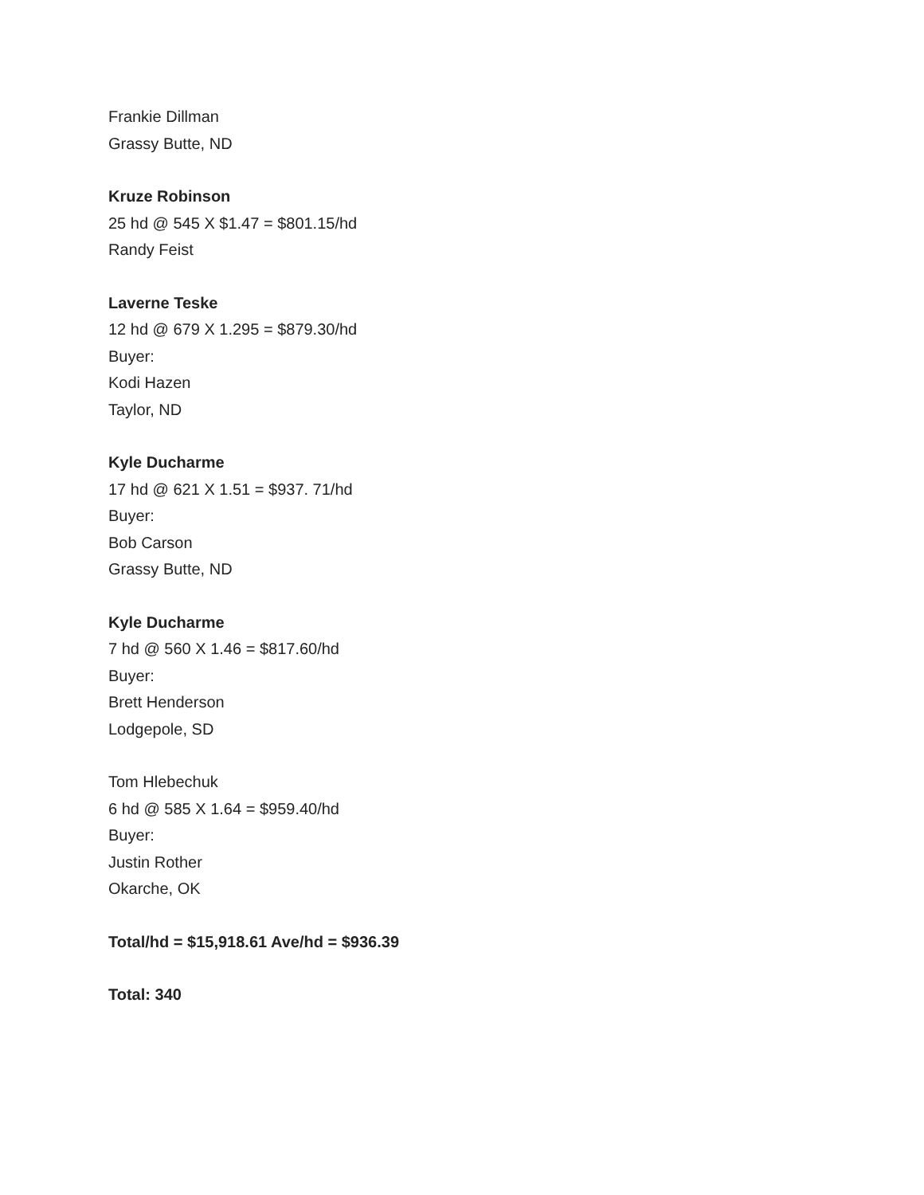Frankie Dillman
Grassy Butte, ND
Kruze Robinson
25 hd @ 545 X $1.47 = $801.15/hd
Randy Feist
Laverne Teske
12 hd @ 679 X 1.295 = $879.30/hd
Buyer:
Kodi Hazen
Taylor, ND
Kyle Ducharme
17 hd @ 621 X 1.51 = $937. 71/hd
Buyer:
Bob Carson
Grassy Butte, ND
Kyle Ducharme
7 hd @ 560 X 1.46 = $817.60/hd
Buyer:
Brett Henderson
Lodgepole, SD
Tom Hlebechuk
6 hd @ 585 X 1.64 = $959.40/hd
Buyer:
Justin Rother
Okarche, OK
Total/hd = $15,918.61 Ave/hd = $936.39
Total: 340